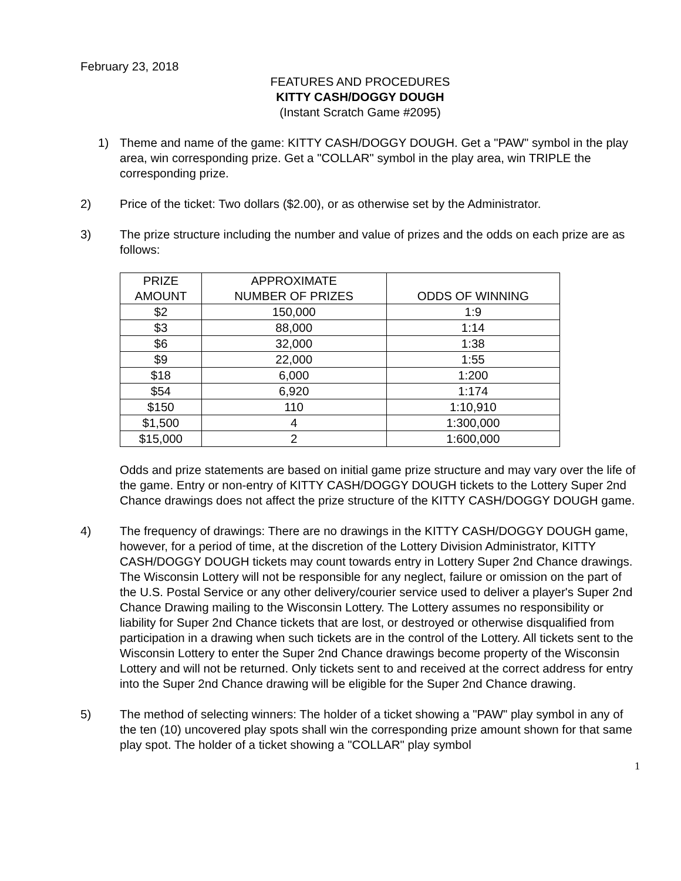February 23, 2018
FEATURES AND PROCEDURES
KITTY CASH/DOGGY DOUGH
(Instant Scratch Game #2095)
1) Theme and name of the game: KITTY CASH/DOGGY DOUGH. Get a "PAW" symbol in the play area, win corresponding prize. Get a "COLLAR" symbol in the play area, win TRIPLE the corresponding prize.
2) Price of the ticket: Two dollars ($2.00), or as otherwise set by the Administrator.
3) The prize structure including the number and value of prizes and the odds on each prize are as follows:
| PRIZE AMOUNT | APPROXIMATE NUMBER OF PRIZES | ODDS OF WINNING |
| --- | --- | --- |
| $2 | 150,000 | 1:9 |
| $3 | 88,000 | 1:14 |
| $6 | 32,000 | 1:38 |
| $9 | 22,000 | 1:55 |
| $18 | 6,000 | 1:200 |
| $54 | 6,920 | 1:174 |
| $150 | 110 | 1:10,910 |
| $1,500 | 4 | 1:300,000 |
| $15,000 | 2 | 1:600,000 |
Odds and prize statements are based on initial game prize structure and may vary over the life of the game. Entry or non-entry of KITTY CASH/DOGGY DOUGH tickets to the Lottery Super 2nd Chance drawings does not affect the prize structure of the KITTY CASH/DOGGY DOUGH game.
4) The frequency of drawings: There are no drawings in the KITTY CASH/DOGGY DOUGH game, however, for a period of time, at the discretion of the Lottery Division Administrator, KITTY CASH/DOGGY DOUGH tickets may count towards entry in Lottery Super 2nd Chance drawings. The Wisconsin Lottery will not be responsible for any neglect, failure or omission on the part of the U.S. Postal Service or any other delivery/courier service used to deliver a player's Super 2nd Chance Drawing mailing to the Wisconsin Lottery. The Lottery assumes no responsibility or liability for Super 2nd Chance tickets that are lost, or destroyed or otherwise disqualified from participation in a drawing when such tickets are in the control of the Lottery. All tickets sent to the Wisconsin Lottery to enter the Super 2nd Chance drawings become property of the Wisconsin Lottery and will not be returned. Only tickets sent to and received at the correct address for entry into the Super 2nd Chance drawing will be eligible for the Super 2nd Chance drawing.
5) The method of selecting winners: The holder of a ticket showing a "PAW" play symbol in any of the ten (10) uncovered play spots shall win the corresponding prize amount shown for that same play spot. The holder of a ticket showing a "COLLAR" play symbol
1